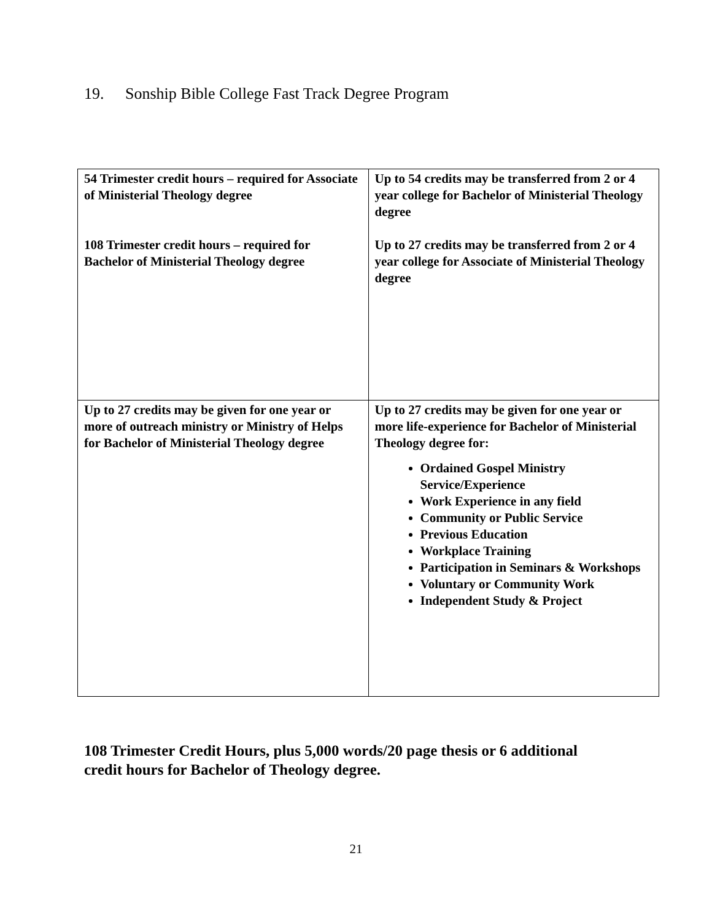19. Sonship Bible College Fast Track Degree Program
| 54 Trimester credit hours – required for Associate of Ministerial Theology degree 108 Trimester credit hours – required for Bachelor of Ministerial Theology degree | Up to 54 credits may be transferred from 2 or 4 year college for Bachelor of Ministerial Theology degree Up to 27 credits may be transferred from 2 or 4 year college for Associate of Ministerial Theology degree |
| Up to 27 credits may be given for one year or more of outreach ministry or Ministry of Helps for Bachelor of Ministerial Theology degree | Up to 27 credits may be given for one year or more life-experience for Bachelor of Ministerial Theology degree for: Ordained Gospel Ministry Service/Experience Work Experience in any field Community or Public Service Previous Education Workplace Training Participation in Seminars & Workshops Voluntary or Community Work Independent Study & Project |
108 Trimester Credit Hours, plus 5,000 words/20 page thesis or 6 additional
credit hours for Bachelor of Theology degree.
21